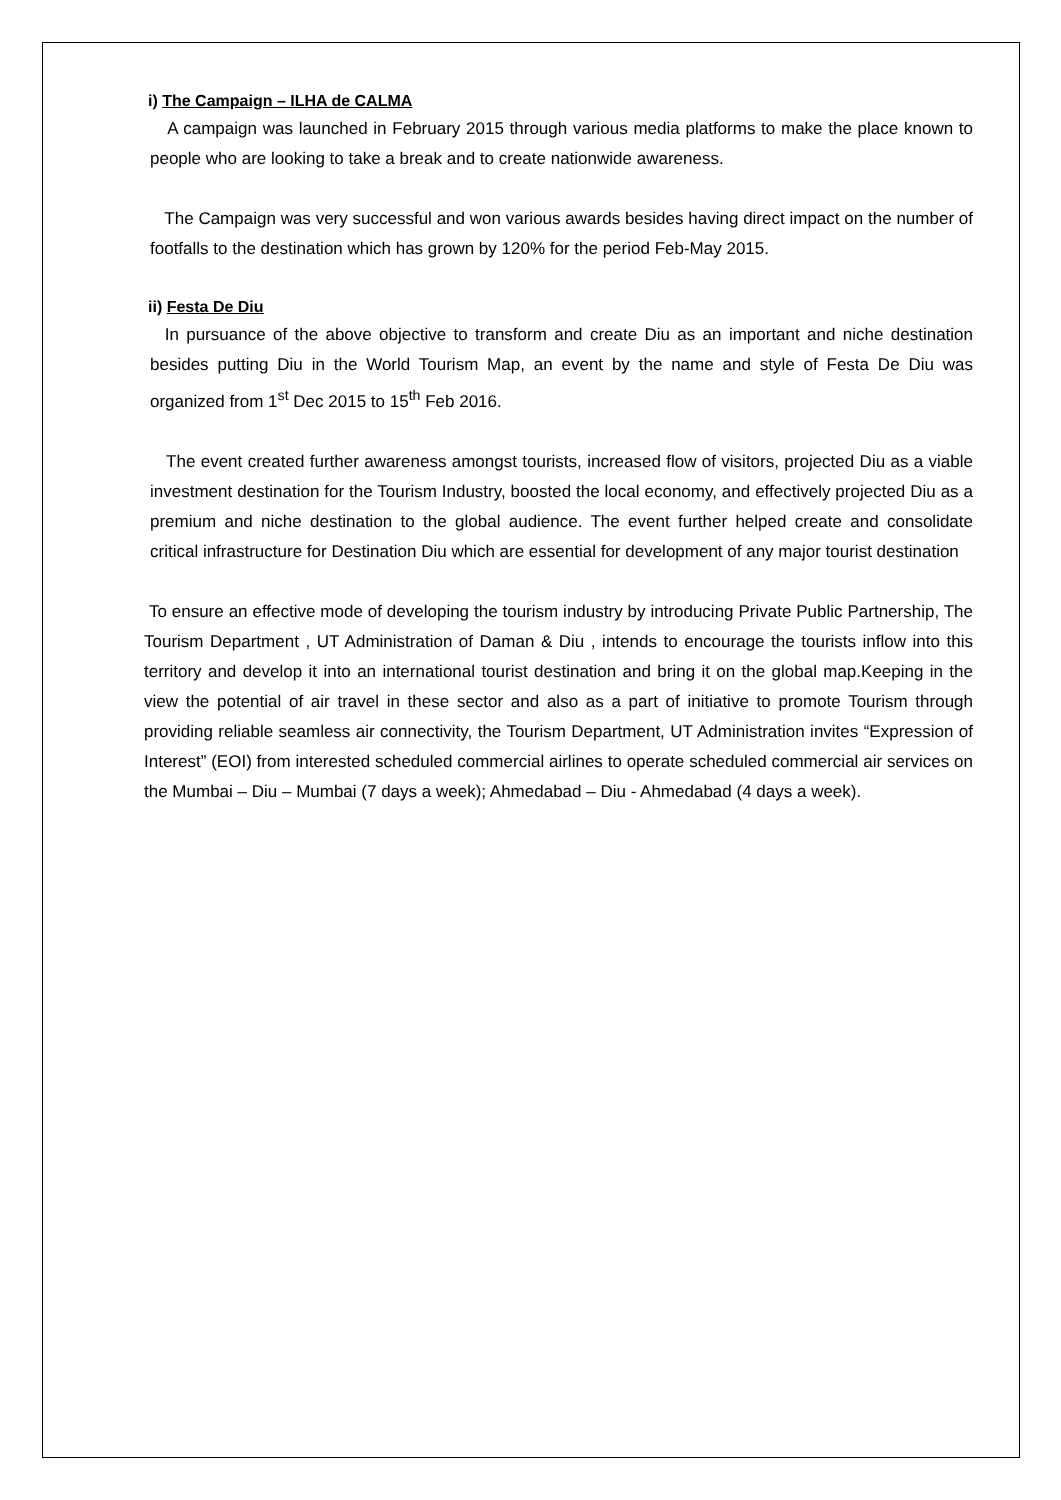i) The Campaign – ILHA de CALMA
A campaign was launched in February 2015 through various media platforms to make the place known to people who are looking to take a break and to create nationwide awareness.
The Campaign was very successful and won various awards besides having direct impact on the number of footfalls to the destination which has grown by 120% for the period Feb-May 2015.
ii) Festa De Diu
In pursuance of the above objective to transform and create Diu as an important and niche destination besides putting Diu in the World Tourism Map, an event by the name and style of Festa De Diu was organized from 1<sup>st</sup> Dec 2015 to 15<sup>th</sup> Feb 2016.
The event created further awareness amongst tourists, increased flow of visitors, projected Diu as a viable investment destination for the Tourism Industry, boosted the local economy, and effectively projected Diu as a premium and niche destination to the global audience. The event further helped create and consolidate critical infrastructure for Destination Diu which are essential for development of any major tourist destination
To ensure an effective mode of developing the tourism industry by introducing Private Public Partnership, The Tourism Department , UT Administration of Daman & Diu , intends to encourage the tourists inflow into this territory and develop it into an international tourist destination and bring it on the global map.Keeping in the view the potential of air travel in these sector and also as a part of initiative to promote Tourism through providing reliable seamless air connectivity, the Tourism Department, UT Administration invites “Expression of Interest” (EOI) from interested scheduled commercial airlines to operate scheduled commercial air services on the Mumbai – Diu – Mumbai (7 days a week); Ahmedabad – Diu - Ahmedabad (4 days a week).